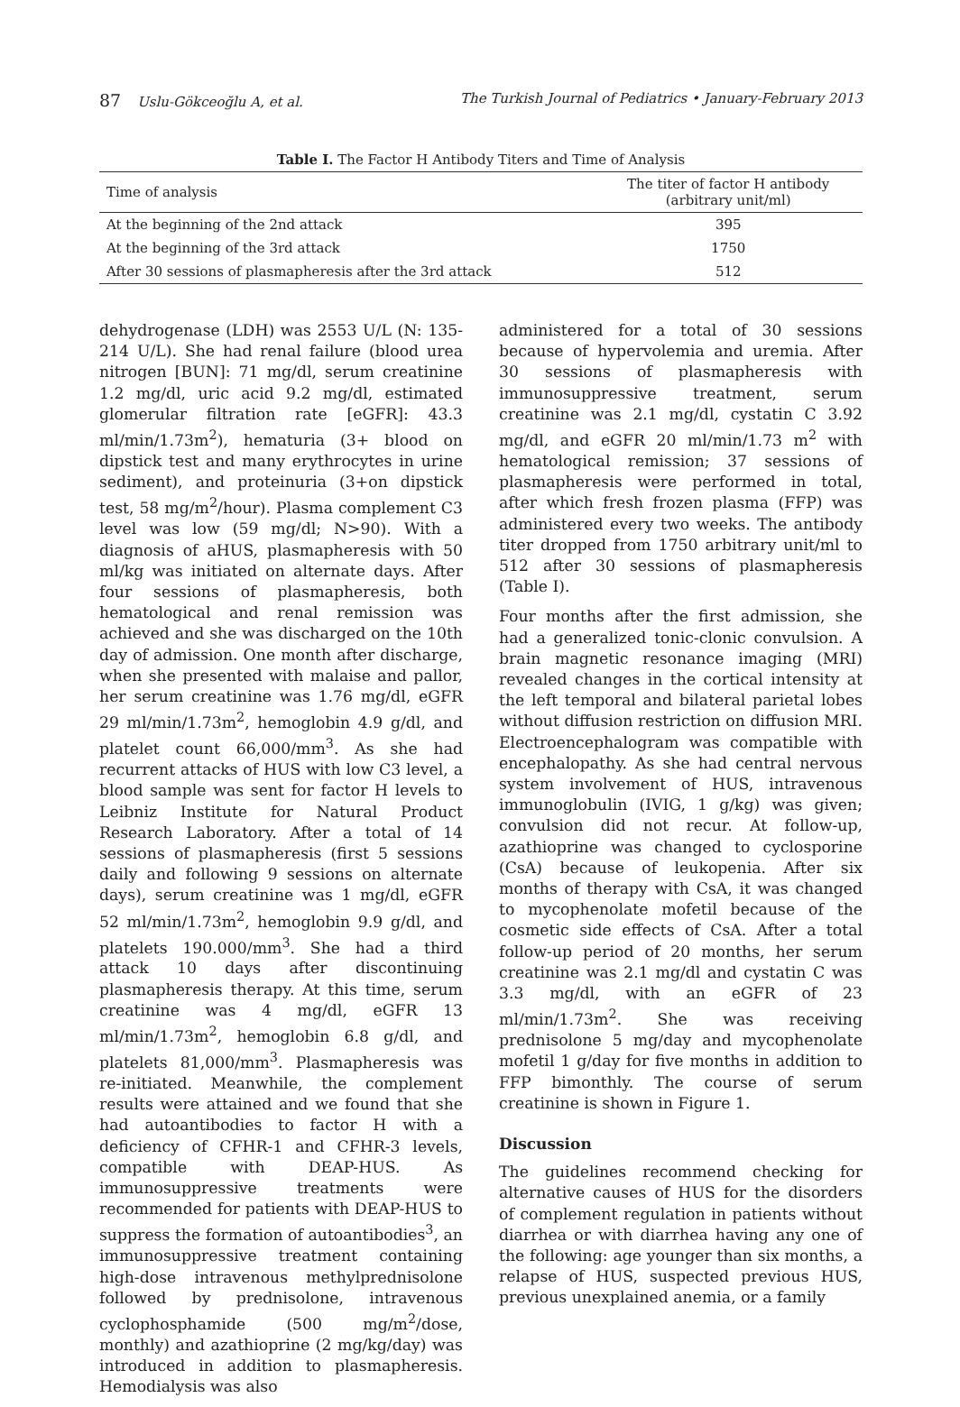87 Uslu-Gökceoğlu A, et al. The Turkish Journal of Pediatrics • January-February 2013
Table I. The Factor H Antibody Titers and Time of Analysis
| Time of analysis | The titer of factor H antibody (arbitrary unit/ml) |
| --- | --- |
| At the beginning of the 2nd attack | 395 |
| At the beginning of the 3rd attack | 1750 |
| After 30 sessions of plasmapheresis after the 3rd attack | 512 |
dehydrogenase (LDH) was 2553 U/L (N: 135-214 U/L). She had renal failure (blood urea nitrogen [BUN]: 71 mg/dl, serum creatinine 1.2 mg/dl, uric acid 9.2 mg/dl, estimated glomerular filtration rate [eGFR]: 43.3 ml/min/1.73m<sup>2</sup>), hematuria (3+ blood on dipstick test and many erythrocytes in urine sediment), and proteinuria (3+on dipstick test, 58 mg/m<sup>2</sup>/hour). Plasma complement C3 level was low (59 mg/dl; N>90). With a diagnosis of aHUS, plasmapheresis with 50 ml/kg was initiated on alternate days. After four sessions of plasmapheresis, both hematological and renal remission was achieved and she was discharged on the 10th day of admission. One month after discharge, when she presented with malaise and pallor, her serum creatinine was 1.76 mg/dl, eGFR 29 ml/min/1.73m<sup>2</sup>, hemoglobin 4.9 g/dl, and platelet count 66,000/mm<sup>3</sup>. As she had recurrent attacks of HUS with low C3 level, a blood sample was sent for factor H levels to Leibniz Institute for Natural Product Research Laboratory. After a total of 14 sessions of plasmapheresis (first 5 sessions daily and following 9 sessions on alternate days), serum creatinine was 1 mg/dl, eGFR 52 ml/min/1.73m<sup>2</sup>, hemoglobin 9.9 g/dl, and platelets 190.000/mm<sup>3</sup>. She had a third attack 10 days after discontinuing plasmapheresis therapy. At this time, serum creatinine was 4 mg/dl, eGFR 13 ml/min/1.73m<sup>2</sup>, hemoglobin 6.8 g/dl, and platelets 81,000/mm<sup>3</sup>. Plasmapheresis was re-initiated. Meanwhile, the complement results were attained and we found that she had autoantibodies to factor H with a deficiency of CFHR-1 and CFHR-3 levels, compatible with DEAP-HUS. As immunosuppressive treatments were recommended for patients with DEAP-HUS to suppress the formation of autoantibodies<sup>3</sup>, an immunosuppressive treatment containing high-dose intravenous methylprednisolone followed by prednisolone, intravenous cyclophosphamide (500 mg/m<sup>2</sup>/dose, monthly) and azathioprine (2 mg/kg/day) was introduced in addition to plasmapheresis. Hemodialysis was also
administered for a total of 30 sessions because of hypervolemia and uremia. After 30 sessions of plasmapheresis with immunosuppressive treatment, serum creatinine was 2.1 mg/dl, cystatin C 3.92 mg/dl, and eGFR 20 ml/min/1.73 m<sup>2</sup> with hematological remission; 37 sessions of plasmapheresis were performed in total, after which fresh frozen plasma (FFP) was administered every two weeks. The antibody titer dropped from 1750 arbitrary unit/ml to 512 after 30 sessions of plasmapheresis (Table I).
Four months after the first admission, she had a generalized tonic-clonic convulsion. A brain magnetic resonance imaging (MRI) revealed changes in the cortical intensity at the left temporal and bilateral parietal lobes without diffusion restriction on diffusion MRI. Electroencephalogram was compatible with encephalopathy. As she had central nervous system involvement of HUS, intravenous immunoglobulin (IVIG, 1 g/kg) was given; convulsion did not recur. At follow-up, azathioprine was changed to cyclosporine (CsA) because of leukopenia. After six months of therapy with CsA, it was changed to mycophenolate mofetil because of the cosmetic side effects of CsA. After a total follow-up period of 20 months, her serum creatinine was 2.1 mg/dl and cystatin C was 3.3 mg/dl, with an eGFR of 23 ml/min/1.73m<sup>2</sup>. She was receiving prednisolone 5 mg/day and mycophenolate mofetil 1 g/day for five months in addition to FFP bimonthly. The course of serum creatinine is shown in Figure 1.
Discussion
The guidelines recommend checking for alternative causes of HUS for the disorders of complement regulation in patients without diarrhea or with diarrhea having any one of the following: age younger than six months, a relapse of HUS, suspected previous HUS, previous unexplained anemia, or a family